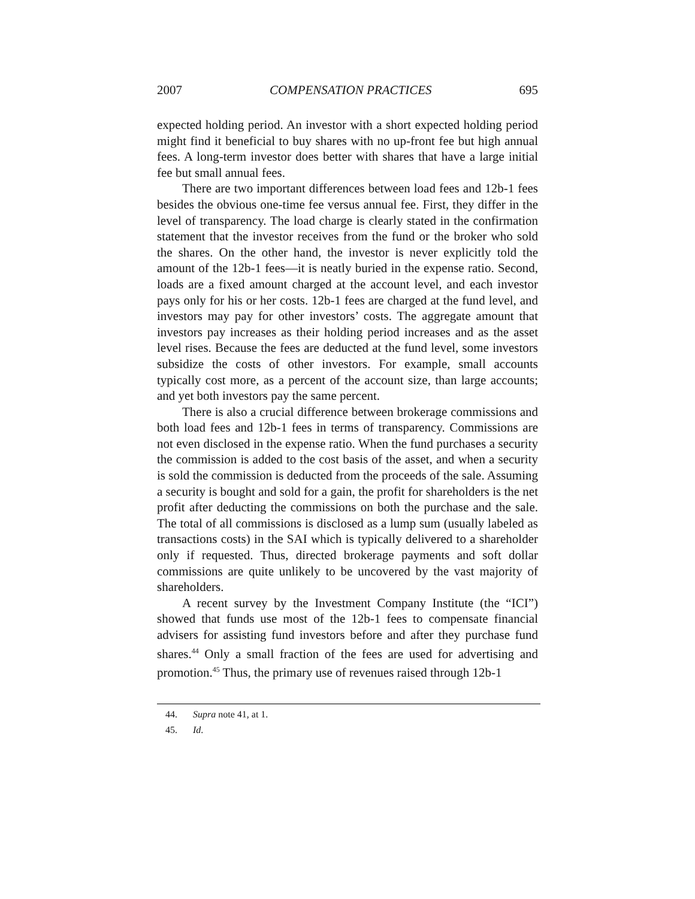2007 COMPENSATION PRACTICES 695
expected holding period. An investor with a short expected holding period might find it beneficial to buy shares with no up-front fee but high annual fees. A long-term investor does better with shares that have a large initial fee but small annual fees.
There are two important differences between load fees and 12b-1 fees besides the obvious one-time fee versus annual fee. First, they differ in the level of transparency. The load charge is clearly stated in the confirmation statement that the investor receives from the fund or the broker who sold the shares. On the other hand, the investor is never explicitly told the amount of the 12b-1 fees—it is neatly buried in the expense ratio. Second, loads are a fixed amount charged at the account level, and each investor pays only for his or her costs. 12b-1 fees are charged at the fund level, and investors may pay for other investors’ costs. The aggregate amount that investors pay increases as their holding period increases and as the asset level rises. Because the fees are deducted at the fund level, some investors subsidize the costs of other investors. For example, small accounts typically cost more, as a percent of the account size, than large accounts; and yet both investors pay the same percent.
There is also a crucial difference between brokerage commissions and both load fees and 12b-1 fees in terms of transparency. Commissions are not even disclosed in the expense ratio. When the fund purchases a security the commission is added to the cost basis of the asset, and when a security is sold the commission is deducted from the proceeds of the sale. Assuming a security is bought and sold for a gain, the profit for shareholders is the net profit after deducting the commissions on both the purchase and the sale. The total of all commissions is disclosed as a lump sum (usually labeled as transactions costs) in the SAI which is typically delivered to a shareholder only if requested. Thus, directed brokerage payments and soft dollar commissions are quite unlikely to be uncovered by the vast majority of shareholders.
A recent survey by the Investment Company Institute (the “ICI”) showed that funds use most of the 12b-1 fees to compensate financial advisers for assisting fund investors before and after they purchase fund shares.<sup>44</sup> Only a small fraction of the fees are used for advertising and promotion.<sup>45</sup> Thus, the primary use of revenues raised through 12b-1
44. Supra note 41, at 1.
45. Id.